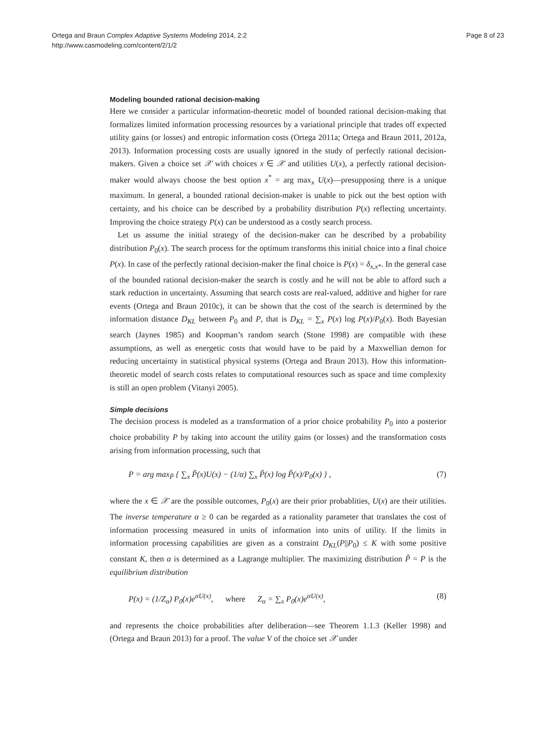Ortega and Braun Complex Adaptive Systems Modeling 2014, 2:2
http://www.casmodeling.com/content/2/1/2
Page 8 of 23
Modeling bounded rational decision-making
Here we consider a particular information-theoretic model of bounded rational decision-making that formalizes limited information processing resources by a variational principle that trades off expected utility gains (or losses) and entropic information costs (Ortega 2011a; Ortega and Braun 2011, 2012a, 2013). Information processing costs are usually ignored in the study of perfectly rational decision-makers. Given a choice set 𝒳 with choices x ∈ 𝒳 and utilities U(x), a perfectly rational decision-maker would always choose the best option x<sup>*</sup> = arg max<sub>x</sub> U(x)—presupposing there is a unique maximum. In general, a bounded rational decision-maker is unable to pick out the best option with certainty, and his choice can be described by a probability distribution P(x) reflecting uncertainty. Improving the choice strategy P(x) can be understood as a costly search process.
Let us assume the initial strategy of the decision-maker can be described by a probability distribution P<sub>0</sub>(x). The search process for the optimum transforms this initial choice into a final choice P(x). In case of the perfectly rational decision-maker the final choice is P(x) = δ<sub>x,x*</sub>. In the general case of the bounded rational decision-maker the search is costly and he will not be able to afford such a stark reduction in uncertainty. Assuming that search costs are real-valued, additive and higher for rare events (Ortega and Braun 2010c), it can be shown that the cost of the search is determined by the information distance D<sub>KL</sub> between P<sub>0</sub> and P, that is D<sub>KL</sub> = ∑<sub>x</sub> P(x) log P(x)/P<sub>0</sub>(x). Both Bayesian search (Jaynes 1985) and Koopman’s random search (Stone 1998) are compatible with these assumptions, as well as energetic costs that would have to be paid by a Maxwellian demon for reducing uncertainty in statistical physical systems (Ortega and Braun 2013). How this information-theoretic model of search costs relates to computational resources such as space and time complexity is still an open problem (Vitanyi 2005).
Simple decisions
The decision process is modeled as a transformation of a prior choice probability P<sub>0</sub> into a posterior choice probability P by taking into account the utility gains (or losses) and the transformation costs arising from information processing, such that
P = arg max<sub>P̃</sub> { ∑<sub>x</sub> P̃(x)U(x) − (1/α) ∑<sub>x</sub> P̃(x) log P̃(x)/P<sub>0</sub>(x) } , (7)
where the x ∈ 𝒳 are the possible outcomes, P<sub>0</sub>(x) are their prior probablities, U(x) are their utilities. The inverse temperature α ≥ 0 can be regarded as a rationality parameter that translates the cost of information processing measured in units of information into units of utility. If the limits in information processing capabilities are given as a constraint D<sub>KL</sub>(P||P<sub>0</sub>) ≤ K with some positive constant K, then α is determined as a Lagrange multiplier. The maximizing distribution P̃ = P is the equilibrium distribution
P(x) = (1/Z<sub>α</sub>) P<sub>0</sub>(x)e<sup>αU(x)</sup>, where Z<sub>α</sub> = ∑<sub>x</sub> P<sub>0</sub>(x)e<sup>αU(x)</sup>, (8)
and represents the choice probabilities after deliberation—see Theorem 1.1.3 (Keller 1998) and (Ortega and Braun 2013) for a proof. The value V of the choice set 𝒳 under